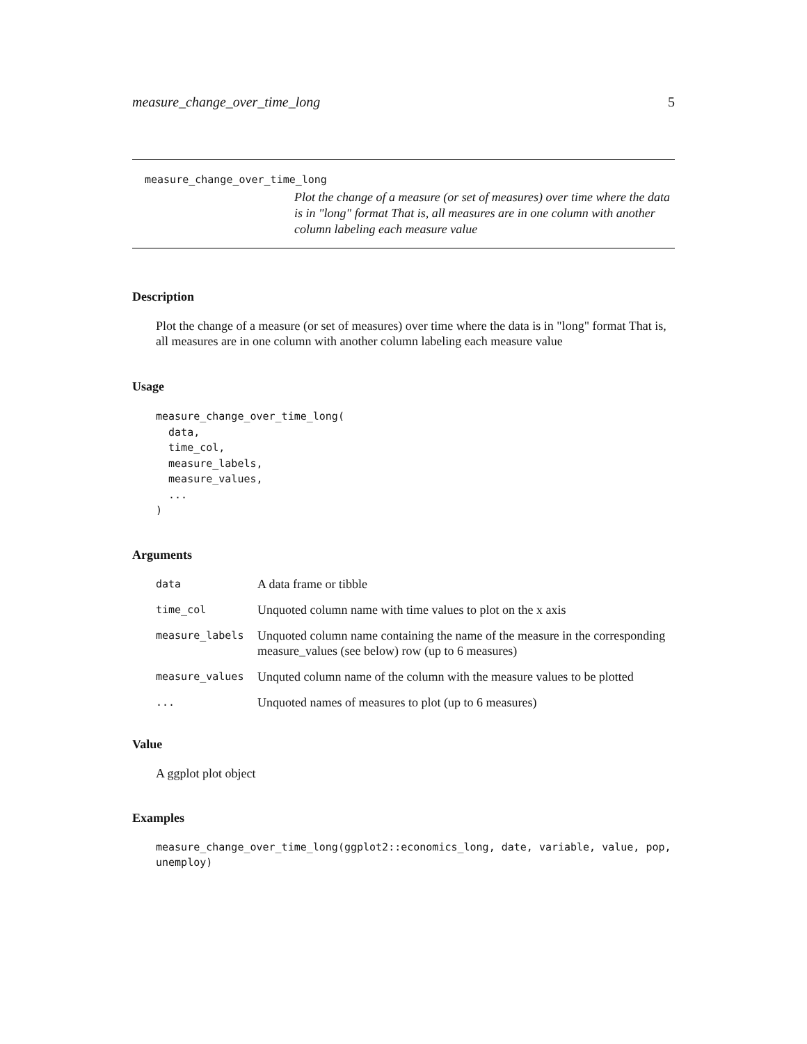measure_change_over_time_long 5
measure_change_over_time_long
Plot the change of a measure (or set of measures) over time where the data is in "long" format That is, all measures are in one column with another column labeling each measure value
Description
Plot the change of a measure (or set of measures) over time where the data is in "long" format That is, all measures are in one column with another column labeling each measure value
Usage
measure_change_over_time_long(
  data,
  time_col,
  measure_labels,
  measure_values,
  ...
)
Arguments
| data | A data frame or tibble |
| time_col | Unquoted column name with time values to plot on the x axis |
| measure_labels | Unquoted column name containing the name of the measure in the corresponding measure_values (see below) row (up to 6 measures) |
| measure_values | Unquted column name of the column with the measure values to be plotted |
| ... | Unquoted names of measures to plot (up to 6 measures) |
Value
A ggplot plot object
Examples
measure_change_over_time_long(ggplot2::economics_long, date, variable, value, pop, unemploy)